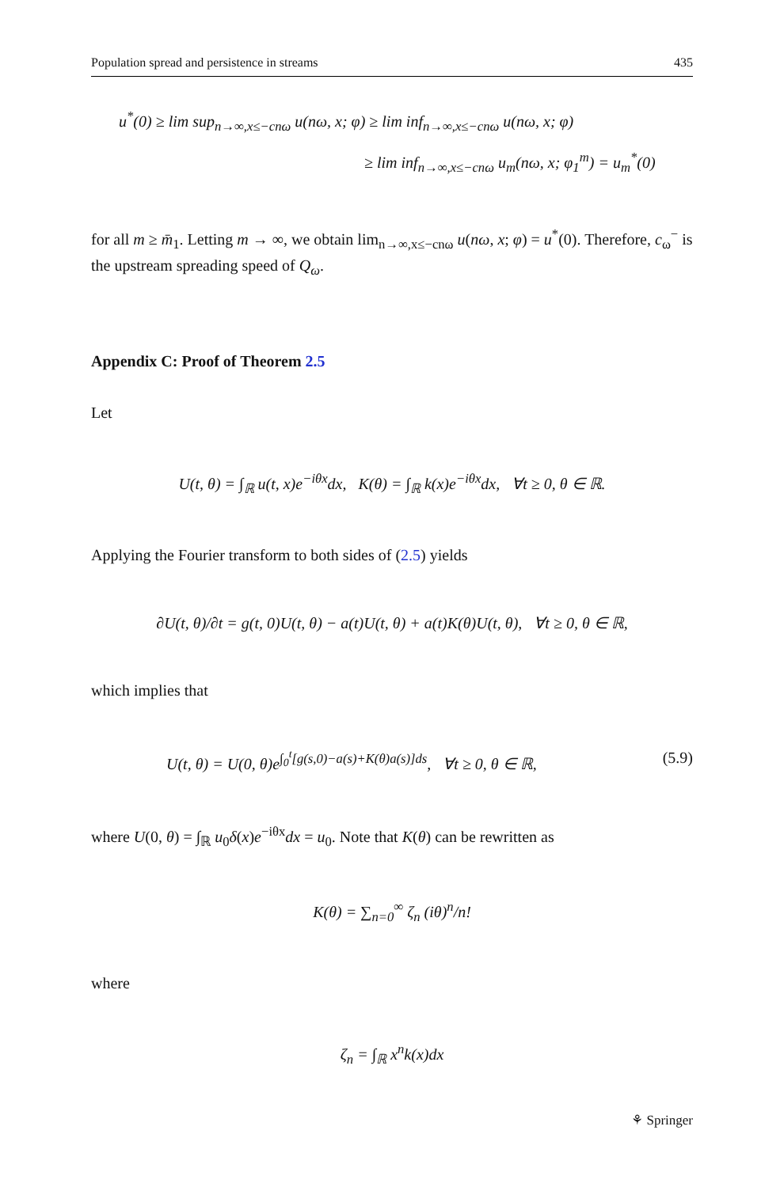Population spread and persistence in streams 435
u<sup>*</sup>(0) ≥ lim sup<sub>n→∞,x≤−cnω</sub> u(nω, x; φ) ≥ lim inf<sub>n→∞,x≤−cnω</sub> u(nω, x; φ)
≥ lim inf<sub>n→∞,x≤−cnω</sub> u<sub>m</sub>(nω, x; φ<sub>1</sub><sup>m</sup>) = u<sub>m</sub><sup>*</sup>(0)
for all m ≥ m̄<sub>1</sub>. Letting m → ∞, we obtain lim<sub>n→∞,x≤−cnω</sub> u(nω, x; φ) = u<sup>*</sup>(0). Therefore, c<sub>ω</sub><sup>−</sup> is the upstream spreading speed of Q<sub>ω</sub>.
Appendix C: Proof of Theorem 2.5
Let
U(t, θ) = ∫<sub>ℝ</sub> u(t, x)e<sup>−iθx</sup>dx, K(θ) = ∫<sub>ℝ</sub> k(x)e<sup>−iθx</sup>dx, ∀t ≥ 0, θ ∈ ℝ.
Applying the Fourier transform to both sides of (2.5) yields
∂U(t, θ)/∂t = g(t, 0)U(t, θ) − a(t)U(t, θ) + a(t)K(θ)U(t, θ), ∀t ≥ 0, θ ∈ ℝ,
which implies that
U(t, θ) = U(0, θ)e<sup>∫<sub>0</sub><sup>t</sup>[g(s,0)−a(s)+K(θ)a(s)]ds</sup>, ∀t ≥ 0, θ ∈ ℝ, (5.9)
where U(0, θ) = ∫<sub>ℝ</sub> u<sub>0</sub>δ(x)e<sup>−iθx</sup>dx = u<sub>0</sub>. Note that K(θ) can be rewritten as
K(θ) = ∑<sub>n=0</sub><sup>∞</sup> ζ<sub>n</sub> (iθ)<sup>n</sup>/n!
where
ζ<sub>n</sub> = ∫<sub>ℝ</sub> x<sup>n</sup>k(x)dx
⚘ Springer